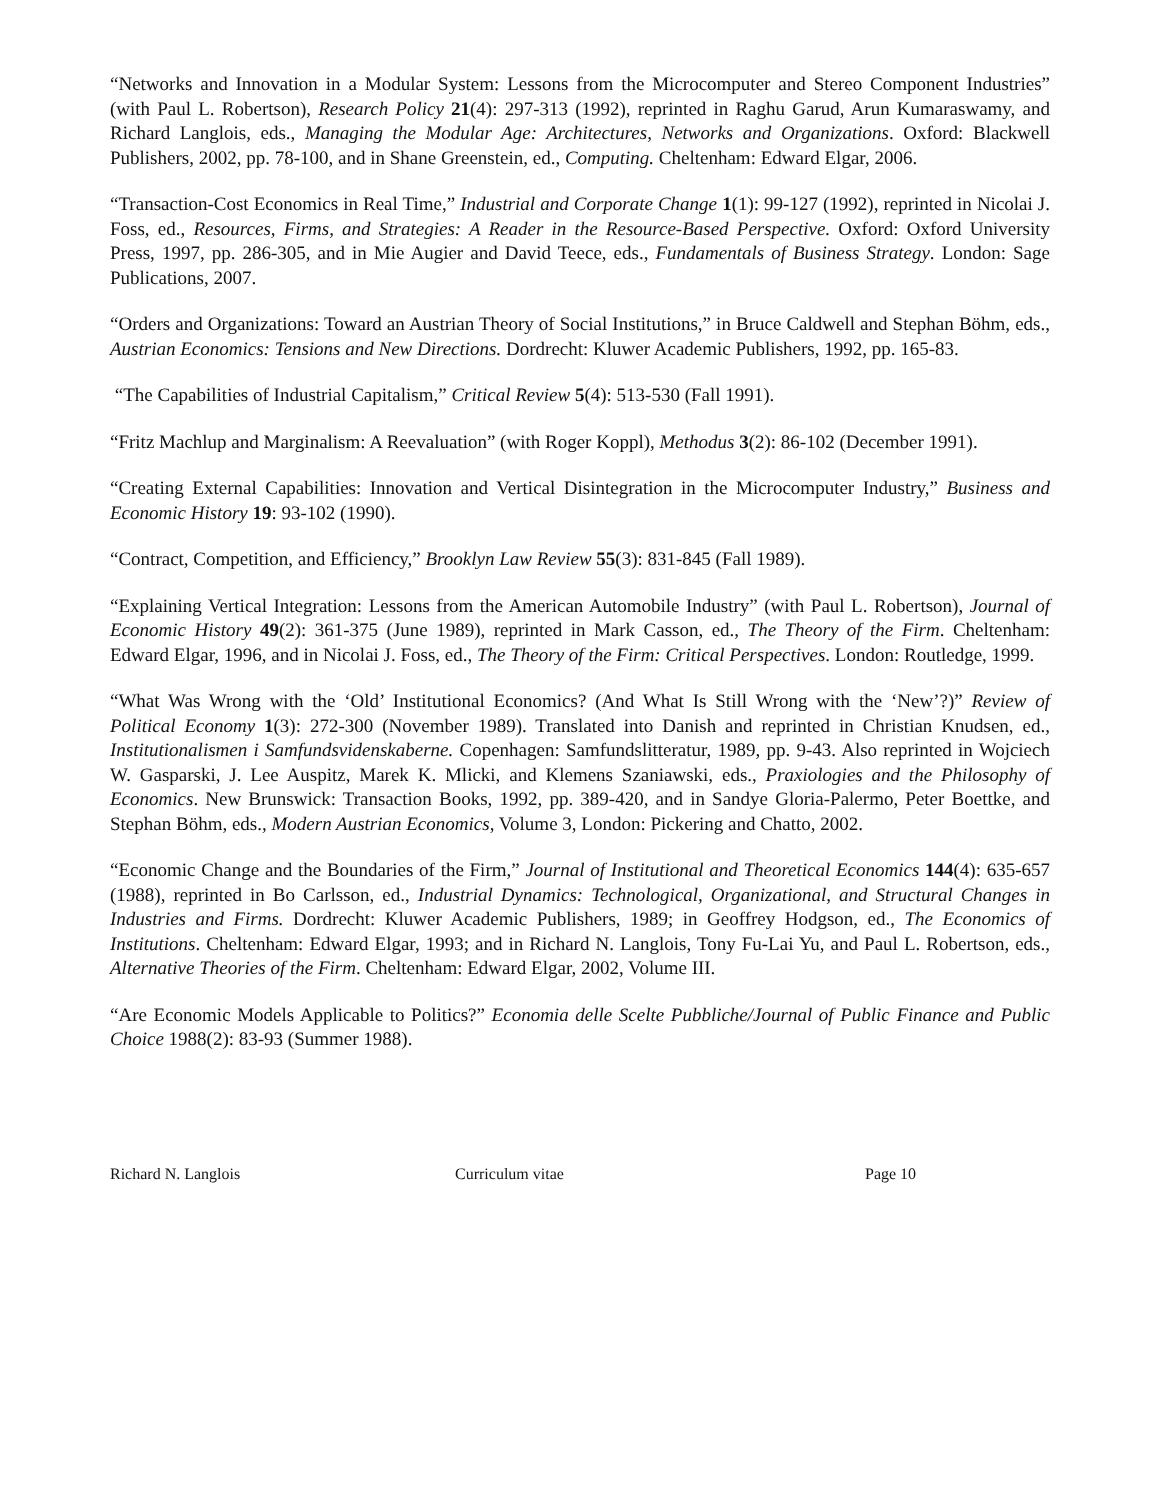“Networks and Innovation in a Modular System: Lessons from the Microcomputer and Stereo Component Industries” (with Paul L. Robertson), Research Policy 21(4): 297-313 (1992), reprinted in Raghu Garud, Arun Kumaraswamy, and Richard Langlois, eds., Managing the Modular Age: Architectures, Networks and Organizations. Oxford: Blackwell Publishers, 2002, pp. 78-100, and in Shane Greenstein, ed., Computing. Cheltenham: Edward Elgar, 2006.
“Transaction-Cost Economics in Real Time,” Industrial and Corporate Change 1(1): 99-127 (1992), reprinted in Nicolai J. Foss, ed., Resources, Firms, and Strategies: A Reader in the Resource-Based Perspective. Oxford: Oxford University Press, 1997, pp. 286-305, and in Mie Augier and David Teece, eds., Fundamentals of Business Strategy. London: Sage Publications, 2007.
“Orders and Organizations: Toward an Austrian Theory of Social Institutions,” in Bruce Caldwell and Stephan Böhm, eds., Austrian Economics: Tensions and New Directions. Dordrecht: Kluwer Academic Publishers, 1992, pp. 165-83.
“The Capabilities of Industrial Capitalism,” Critical Review 5(4): 513-530 (Fall 1991).
“Fritz Machlup and Marginalism: A Reevaluation” (with Roger Koppl), Methodus 3(2): 86-102 (December 1991).
“Creating External Capabilities: Innovation and Vertical Disintegration in the Microcomputer Industry,” Business and Economic History 19: 93-102 (1990).
“Contract, Competition, and Efficiency,” Brooklyn Law Review 55(3): 831-845 (Fall 1989).
“Explaining Vertical Integration: Lessons from the American Automobile Industry” (with Paul L. Robertson), Journal of Economic History 49(2): 361-375 (June 1989), reprinted in Mark Casson, ed., The Theory of the Firm. Cheltenham: Edward Elgar, 1996, and in Nicolai J. Foss, ed., The Theory of the Firm: Critical Perspectives. London: Routledge, 1999.
“What Was Wrong with the ‘Old’ Institutional Economics? (And What Is Still Wrong with the ‘New’?)” Review of Political Economy 1(3): 272-300 (November 1989). Translated into Danish and reprinted in Christian Knudsen, ed., Institutionalismen i Samfundsvidenskaberne. Copenhagen: Samfundslitteratur, 1989, pp. 9-43. Also reprinted in Wojciech W. Gasparski, J. Lee Auspitz, Marek K. Mlicki, and Klemens Szaniawski, eds., Praxiologies and the Philosophy of Economics. New Brunswick: Transaction Books, 1992, pp. 389-420, and in Sandye Gloria-Palermo, Peter Boettke, and Stephan Böhm, eds., Modern Austrian Economics, Volume 3, London: Pickering and Chatto, 2002.
“Economic Change and the Boundaries of the Firm,” Journal of Institutional and Theoretical Economics 144(4): 635-657 (1988), reprinted in Bo Carlsson, ed., Industrial Dynamics: Technological, Organizational, and Structural Changes in Industries and Firms. Dordrecht: Kluwer Academic Publishers, 1989; in Geoffrey Hodgson, ed., The Economics of Institutions. Cheltenham: Edward Elgar, 1993; and in Richard N. Langlois, Tony Fu-Lai Yu, and Paul L. Robertson, eds., Alternative Theories of the Firm. Cheltenham: Edward Elgar, 2002, Volume III.
“Are Economic Models Applicable to Politics?” Economia delle Scelte Pubbliche/Journal of Public Finance and Public Choice 1988(2): 83-93 (Summer 1988).
Richard N. Langlois Curriculum vitae Page 10